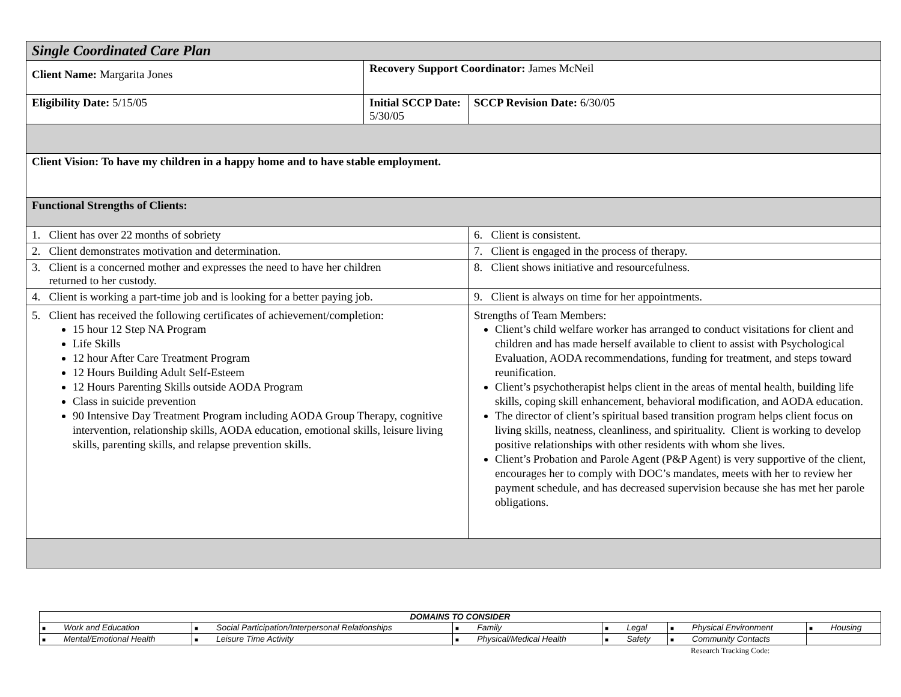| Single Coordinated Care Plan | | | |
| Client Name: Margarita Jones | Recovery Support Coordinator: James McNeil | | |
| Eligibility Date: 5/15/05 | Initial SCCP Date: 5/30/05 | | SCCP Revision Date: 6/30/05 |
| Client Vision: To have my children in a happy home and to have stable employment. | | | |
| Functional Strengths of Clients: | | | |
| 1. Client has over 22 months of sobriety | | 6. Client is consistent. | |
| 2. Client demonstrates motivation and determination. | | 7. Client is engaged in the process of therapy. | |
| 3. Client is a concerned mother and expresses the need to have her children returned to her custody. | | 8. Client shows initiative and resourcefulness. | |
| 4. Client is working a part-time job and is looking for a better paying job. | | 9. Client is always on time for her appointments. | |
| 5. Client has received the following certificates of achievement/completion: 15 hour 12 Step NA Program Life Skills 12 hour After Care Treatment Program 12 Hours Building Adult Self-Esteem 12 Hours Parenting Skills outside AODA Program Class in suicide prevention 90 Intensive Day Treatment Program including AODA Group Therapy, cognitive intervention, relationship skills, AODA education, emotional skills, leisure living skills, parenting skills, and relapse prevention skills. | | Strengths of Team Members: Client’s child welfare worker has arranged to conduct visitations for client and children and has made herself available to client to assist with Psychological Evaluation, AODA recommendations, funding for treatment, and steps toward reunification. Client’s psychotherapist helps client in the areas of mental health, building life skills, coping skill enhancement, behavioral modification, and AODA education. The director of client’s spiritual based transition program helps client focus on living skills, neatness, cleanliness, and spirituality. Client is working to develop positive relationships with other residents with whom she lives. Client’s Probation and Parole Agent (P&P Agent) is very supportive of the client, encourages her to comply with DOC’s mandates, meets with her to review her payment schedule, and has decreased supervision because she has met her parole obligations. | |
| DOMAINS TO CONSIDER | | | | | |
| ■ Work and Education | ■ Social Participation/Interpersonal Relationships | ■ Family | ■ Legal | ■ Physical Environment | ■ Housing |
| ■ Mental/Emotional Health | ■ Leisure Time Activity | ■ Physical/Medical Health | ■ Safety | ■ Community Contacts | |
Research Tracking Code: